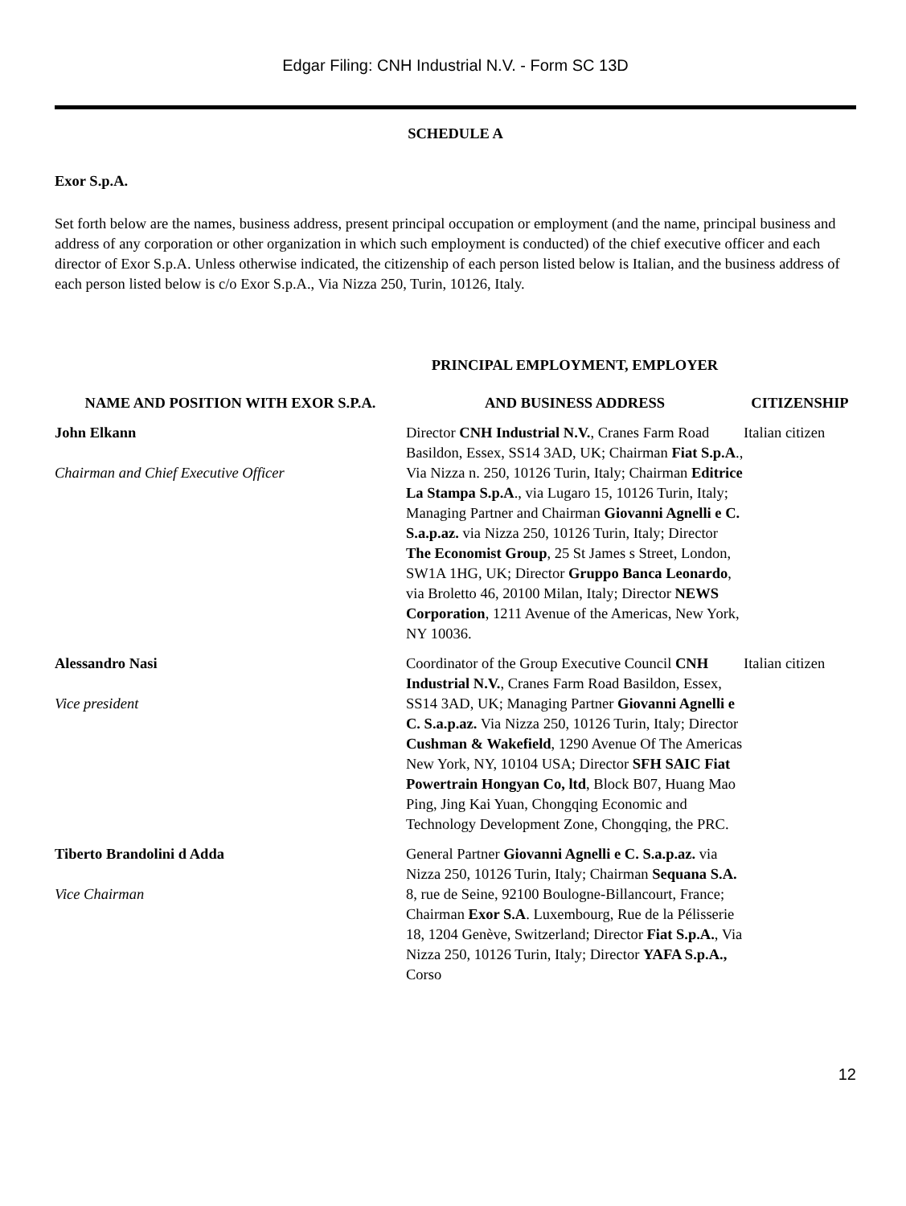Edgar Filing: CNH Industrial N.V. - Form SC 13D
SCHEDULE A
Exor S.p.A.
Set forth below are the names, business address, present principal occupation or employment (and the name, principal business and address of any corporation or other organization in which such employment is conducted) of the chief executive officer and each director of Exor S.p.A. Unless otherwise indicated, the citizenship of each person listed below is Italian, and the business address of each person listed below is c/o Exor S.p.A., Via Nizza 250, Turin, 10126, Italy.
| | PRINCIPAL EMPLOYMENT, EMPLOYER | |
| --- | --- | --- |
| NAME AND POSITION WITH EXOR S.P.A. | AND BUSINESS ADDRESS | CITIZENSHIP |
| John Elkann Chairman and Chief Executive Officer | Director CNH Industrial N.V. , Cranes Farm Road Basildon, Essex, SS14 3AD, UK; Chairman Fiat S.p.A ., Via Nizza n. 250, 10126 Turin, Italy; Chairman Editrice La Stampa S.p.A ., via Lugaro 15, 10126 Turin, Italy; Managing Partner and Chairman Giovanni Agnelli e C. S.a.p.az. via Nizza 250, 10126 Turin, Italy; Director The Economist Group , 25 St James s Street, London, SW1A 1HG, UK; Director Gruppo Banca Leonardo , via Broletto 46, 20100 Milan, Italy; Director NEWS Corporation , 1211 Avenue of the Americas, New York, NY 10036. | Italian citizen |
| Alessandro Nasi Vice president | Coordinator of the Group Executive Council CNH Industrial N.V. , Cranes Farm Road Basildon, Essex, SS14 3AD, UK; Managing Partner Giovanni Agnelli e C. S.a.p.az. Via Nizza 250, 10126 Turin, Italy; Director Cushman & Wakefield , 1290 Avenue Of The Americas New York, NY, 10104 USA; Director SFH SAIC Fiat Powertrain Hongyan Co, ltd , Block B07, Huang Mao Ping, Jing Kai Yuan, Chongqing Economic and Technology Development Zone, Chongqing, the PRC. | Italian citizen |
| Tiberto Brandolini d Adda Vice Chairman | General Partner Giovanni Agnelli e C. S.a.p.az. via Nizza 250, 10126 Turin, Italy; Chairman Sequana S.A. 8, rue de Seine, 92100 Boulogne-Billancourt, France; Chairman Exor S.A . Luxembourg, Rue de la Pélisserie 18, 1204 Genève, Switzerland; Director Fiat S.p.A. , Via Nizza 250, 10126 Turin, Italy; Director YAFA S.p.A., Corso | |
12